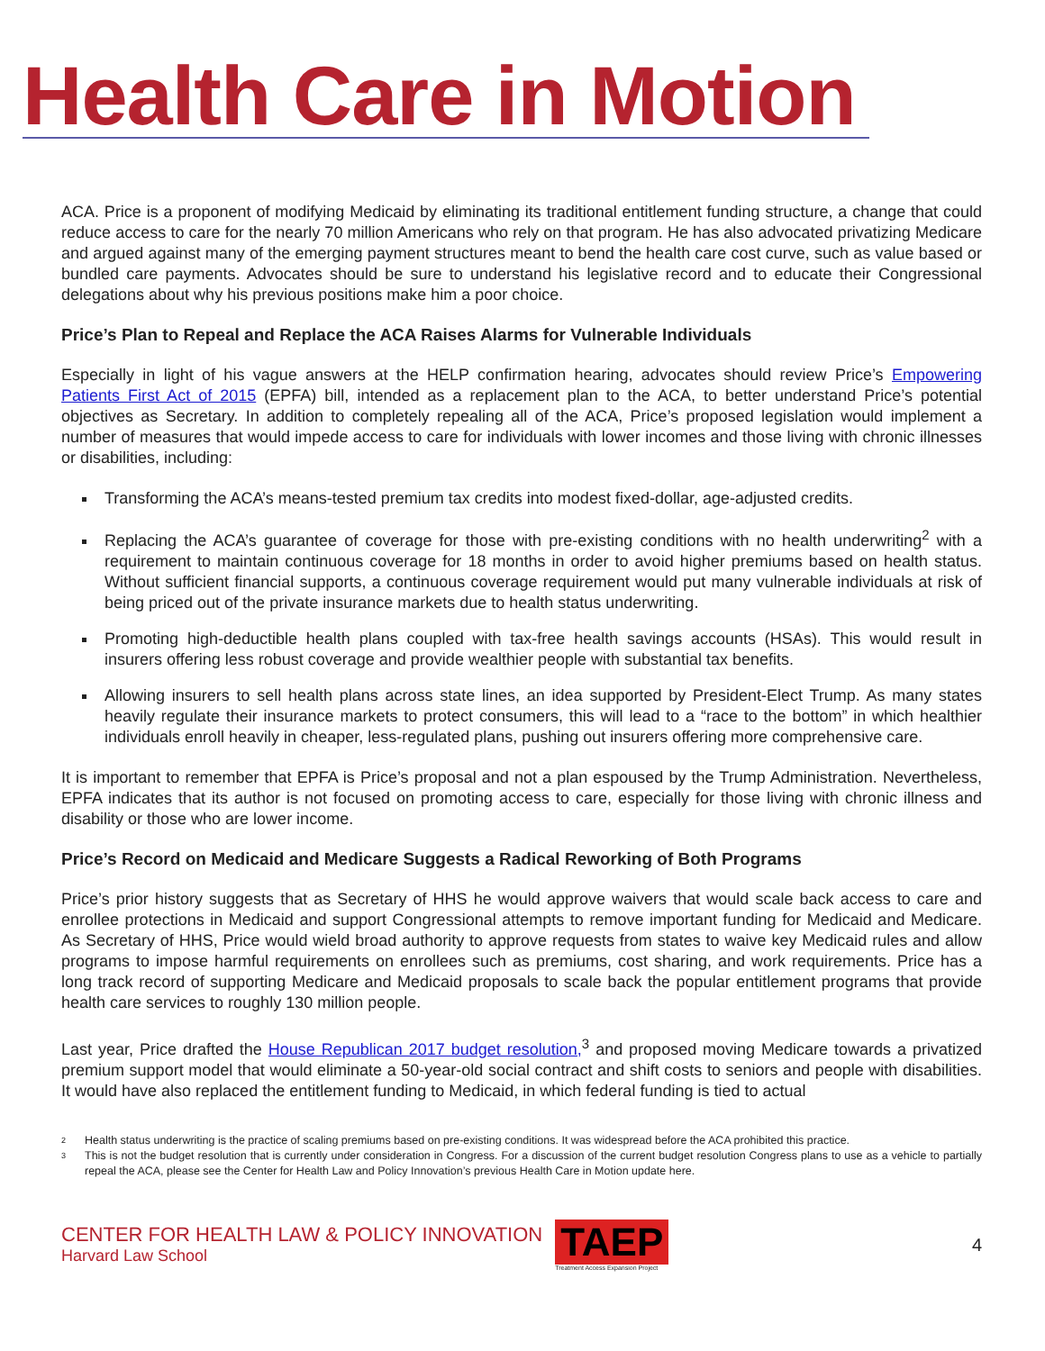Health Care in Motion
ACA. Price is a proponent of modifying Medicaid by eliminating its traditional entitlement funding structure, a change that could reduce access to care for the nearly 70 million Americans who rely on that program. He has also advocated privatizing Medicare and argued against many of the emerging payment structures meant to bend the health care cost curve, such as value based or bundled care payments. Advocates should be sure to understand his legislative record and to educate their Congressional delegations about why his previous positions make him a poor choice.
Price’s Plan to Repeal and Replace the ACA Raises Alarms for Vulnerable Individuals
Especially in light of his vague answers at the HELP confirmation hearing, advocates should review Price’s Empowering Patients First Act of 2015 (EPFA) bill, intended as a replacement plan to the ACA, to better understand Price’s potential objectives as Secretary. In addition to completely repealing all of the ACA, Price’s proposed legislation would implement a number of measures that would impede access to care for individuals with lower incomes and those living with chronic illnesses or disabilities, including:
Transforming the ACA’s means-tested premium tax credits into modest fixed-dollar, age-adjusted credits.
Replacing the ACA’s guarantee of coverage for those with pre-existing conditions with no health underwriting<sup>2</sup> with a requirement to maintain continuous coverage for 18 months in order to avoid higher premiums based on health status. Without sufficient financial supports, a continuous coverage requirement would put many vulnerable individuals at risk of being priced out of the private insurance markets due to health status underwriting.
Promoting high-deductible health plans coupled with tax-free health savings accounts (HSAs). This would result in insurers offering less robust coverage and provide wealthier people with substantial tax benefits.
Allowing insurers to sell health plans across state lines, an idea supported by President-Elect Trump. As many states heavily regulate their insurance markets to protect consumers, this will lead to a “race to the bottom” in which healthier individuals enroll heavily in cheaper, less-regulated plans, pushing out insurers offering more comprehensive care.
It is important to remember that EPFA is Price’s proposal and not a plan espoused by the Trump Administration. Nevertheless, EPFA indicates that its author is not focused on promoting access to care, especially for those living with chronic illness and disability or those who are lower income.
Price’s Record on Medicaid and Medicare Suggests a Radical Reworking of Both Programs
Price’s prior history suggests that as Secretary of HHS he would approve waivers that would scale back access to care and enrollee protections in Medicaid and support Congressional attempts to remove important funding for Medicaid and Medicare. As Secretary of HHS, Price would wield broad authority to approve requests from states to waive key Medicaid rules and allow programs to impose harmful requirements on enrollees such as premiums, cost sharing, and work requirements. Price has a long track record of supporting Medicare and Medicaid proposals to scale back the popular entitlement programs that provide health care services to roughly 130 million people.
Last year, Price drafted the House Republican 2017 budget resolution,<sup>3</sup> and proposed moving Medicare towards a privatized premium support model that would eliminate a 50-year-old social contract and shift costs to seniors and people with disabilities. It would have also replaced the entitlement funding to Medicaid, in which federal funding is tied to actual
2 Health status underwriting is the practice of scaling premiums based on pre-existing conditions. It was widespread before the ACA prohibited this practice.
3 This is not the budget resolution that is currently under consideration in Congress. For a discussion of the current budget resolution Congress plans to use as a vehicle to partially repeal the ACA, please see the Center for Health Law and Policy Innovation’s previous Health Care in Motion update here.
CENTER FOR HEALTH LAW & POLICY INNOVATION
Harvard Law School
TAEP
Treatment Access Expansion Project
4